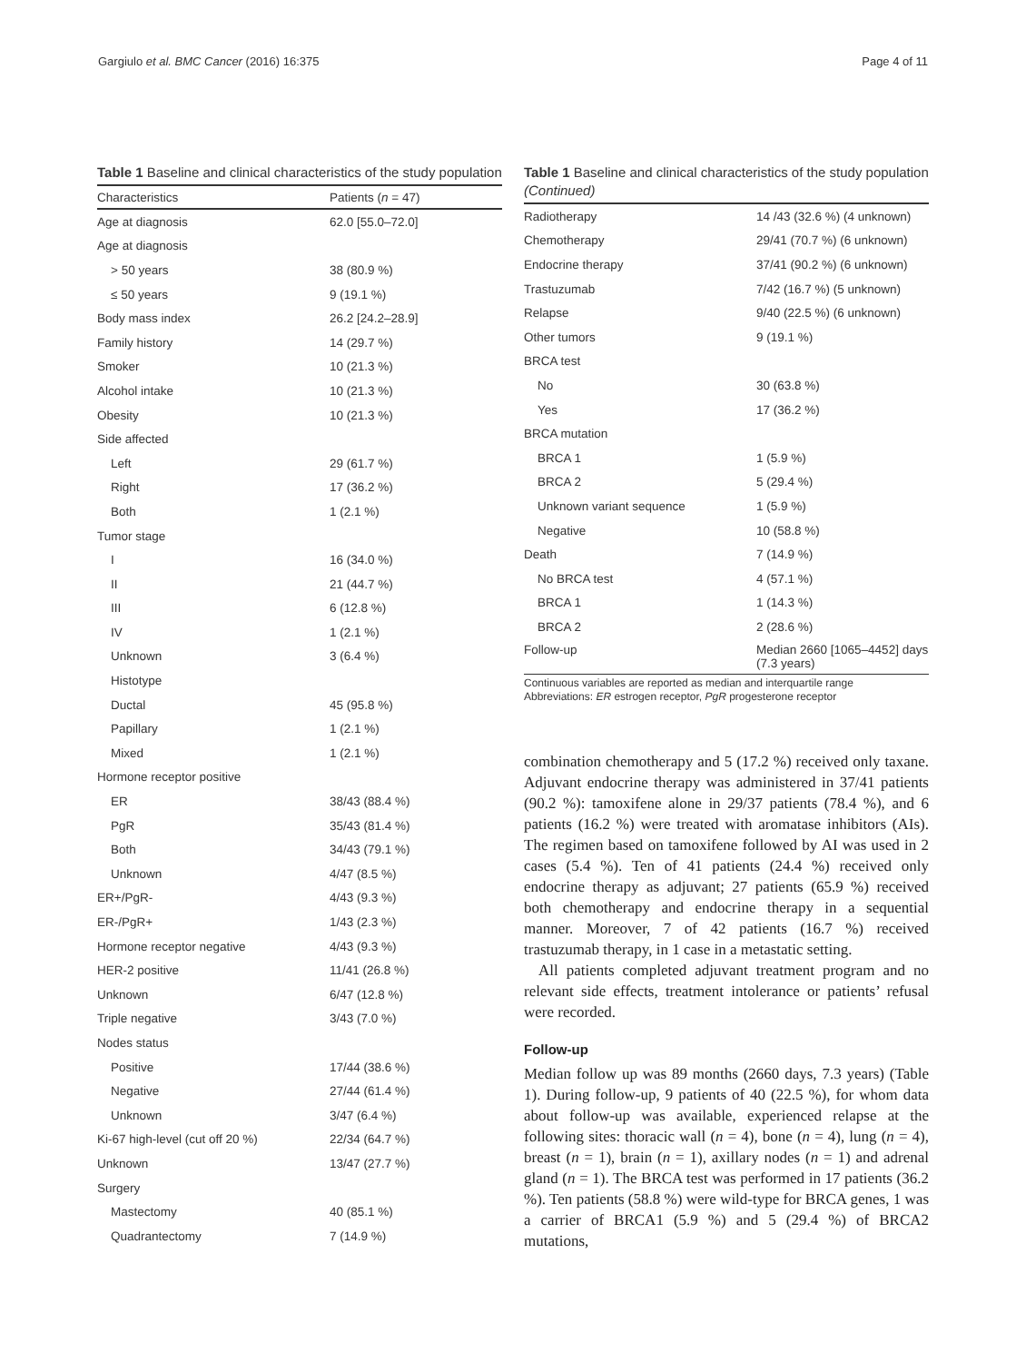Gargiulo et al. BMC Cancer (2016) 16:375 Page 4 of 11
Table 1 Baseline and clinical characteristics of the study population
| Characteristics | Patients ( n = 47) |
| --- | --- |
| Age at diagnosis | 62.0 [55.0–72.0] |
| Age at diagnosis | |
| > 50 years | 38 (80.9 %) |
| ≤ 50 years | 9 (19.1 %) |
| Body mass index | 26.2 [24.2–28.9] |
| Family history | 14 (29.7 %) |
| Smoker | 10 (21.3 %) |
| Alcohol intake | 10 (21.3 %) |
| Obesity | 10 (21.3 %) |
| Side affected | |
| Left | 29 (61.7 %) |
| Right | 17 (36.2 %) |
| Both | 1 (2.1 %) |
| Tumor stage | |
| I | 16 (34.0 %) |
| II | 21 (44.7 %) |
| III | 6 (12.8 %) |
| IV | 1 (2.1 %) |
| Unknown | 3 (6.4 %) |
| Histotype | |
| Ductal | 45 (95.8 %) |
| Papillary | 1 (2.1 %) |
| Mixed | 1 (2.1 %) |
| Hormone receptor positive | |
| ER | 38/43 (88.4 %) |
| PgR | 35/43 (81.4 %) |
| Both | 34/43 (79.1 %) |
| Unknown | 4/47 (8.5 %) |
| ER+/PgR- | 4/43 (9.3 %) |
| ER-/PgR+ | 1/43 (2.3 %) |
| Hormone receptor negative | 4/43 (9.3 %) |
| HER-2 positive | 11/41 (26.8 %) |
| Unknown | 6/47 (12.8 %) |
| Triple negative | 3/43 (7.0 %) |
| Nodes status | |
| Positive | 17/44 (38.6 %) |
| Negative | 27/44 (61.4 %) |
| Unknown | 3/47 (6.4 %) |
| Ki-67 high-level (cut off 20 %) | 22/34 (64.7 %) |
| Unknown | 13/47 (27.7 %) |
| Surgery | |
| Mastectomy | 40 (85.1 %) |
| Quadrantectomy | 7 (14.9 %) |
Table 1 Baseline and clinical characteristics of the study population (Continued)
| Radiotherapy | 14 /43 (32.6 %) (4 unknown) |
| Chemotherapy | 29/41 (70.7 %) (6 unknown) |
| Endocrine therapy | 37/41 (90.2 %) (6 unknown) |
| Trastuzumab | 7/42 (16.7 %) (5 unknown) |
| Relapse | 9/40 (22.5 %) (6 unknown) |
| Other tumors | 9 (19.1 %) |
| BRCA test | |
| No | 30 (63.8 %) |
| Yes | 17 (36.2 %) |
| BRCA mutation | |
| BRCA 1 | 1 (5.9 %) |
| BRCA 2 | 5 (29.4 %) |
| Unknown variant sequence | 1 (5.9 %) |
| Negative | 10 (58.8 %) |
| Death | 7 (14.9 %) |
| No BRCA test | 4 (57.1 %) |
| BRCA 1 | 1 (14.3 %) |
| BRCA 2 | 2 (28.6 %) |
| Follow-up | Median 2660 [1065–4452] days (7.3 years) |
Continuous variables are reported as median and interquartile range
Abbreviations: ER estrogen receptor, PgR progesterone receptor
combination chemotherapy and 5 (17.2 %) received only taxane. Adjuvant endocrine therapy was administered in 37/41 patients (90.2 %): tamoxifene alone in 29/37 patients (78.4 %), and 6 patients (16.2 %) were treated with aromatase inhibitors (AIs). The regimen based on tamoxifene followed by AI was used in 2 cases (5.4 %). Ten of 41 patients (24.4 %) received only endocrine therapy as adjuvant; 27 patients (65.9 %) received both chemotherapy and endocrine therapy in a sequential manner. Moreover, 7 of 42 patients (16.7 %) received trastuzumab therapy, in 1 case in a metastatic setting.
All patients completed adjuvant treatment program and no relevant side effects, treatment intolerance or patients’ refusal were recorded.
Follow-up
Median follow up was 89 months (2660 days, 7.3 years) (Table 1). During follow-up, 9 patients of 40 (22.5 %), for whom data about follow-up was available, experienced relapse at the following sites: thoracic wall (n = 4), bone (n = 4), lung (n = 4), breast (n = 1), brain (n = 1), axillary nodes (n = 1) and adrenal gland (n = 1). The BRCA test was performed in 17 patients (36.2 %). Ten patients (58.8 %) were wild-type for BRCA genes, 1 was a carrier of BRCA1 (5.9 %) and 5 (29.4 %) of BRCA2 mutations,